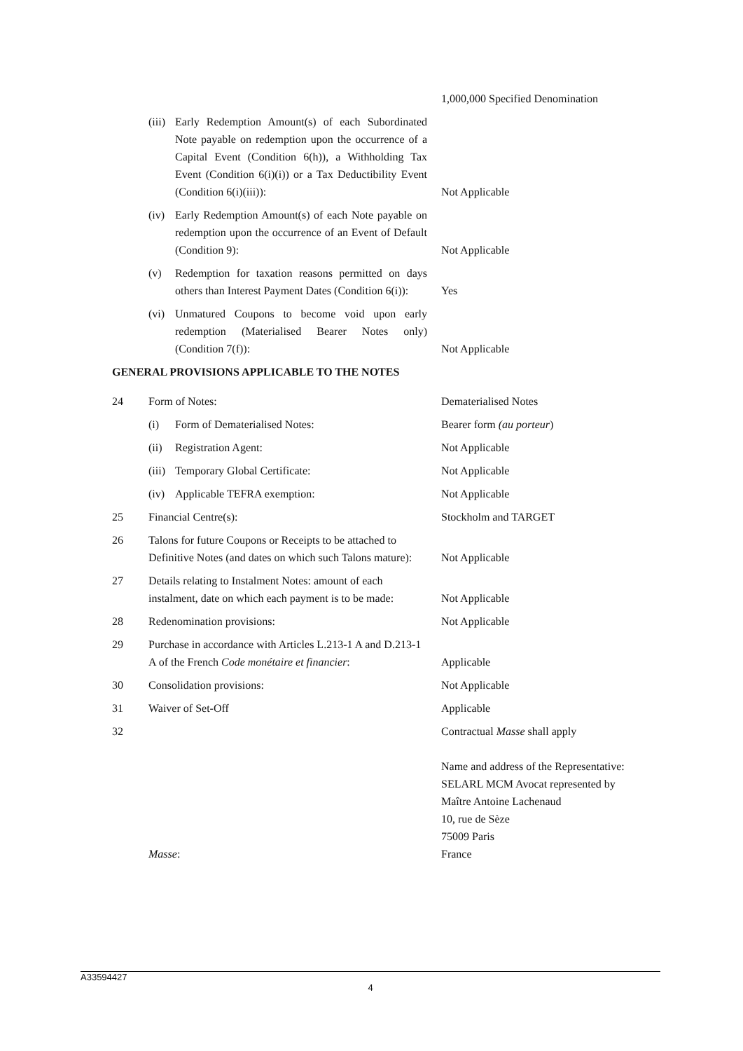| | | | 1,000,000 Specified Denomination |
| | (iii) | Early Redemption Amount(s) of each Subordinated Note payable on redemption upon the occurrence of a Capital Event (Condition 6(h)), a Withholding Tax Event (Condition 6(i)(i)) or a Tax Deductibility Event (Condition 6(i)(iii)): | Not Applicable |
| | (iv) | Early Redemption Amount(s) of each Note payable on redemption upon the occurrence of an Event of Default (Condition 9): | Not Applicable |
| | (v) | Redemption for taxation reasons permitted on days others than Interest Payment Dates (Condition 6(i)): | Yes |
| | (vi) | Unmatured Coupons to become void upon early redemption (Materialised Bearer Notes only) (Condition 7(f)): | Not Applicable |
GENERAL PROVISIONS APPLICABLE TO THE NOTES
| 24 | Form of Notes: | | Dematerialised Notes |
| | (i) | Form of Dematerialised Notes: | Bearer form (au porteur ) |
| | (ii) | Registration Agent: | Not Applicable |
| | (iii) | Temporary Global Certificate: | Not Applicable |
| | (iv) | Applicable TEFRA exemption: | Not Applicable |
| 25 | Financial Centre(s): | | Stockholm and TARGET |
| 26 | Talons for future Coupons or Receipts to be attached to Definitive Notes (and dates on which such Talons mature): | | Not Applicable |
| 27 | Details relating to Instalment Notes: amount of each instalment, date on which each payment is to be made: | | Not Applicable |
| 28 | Redenomination provisions: | | Not Applicable |
| 29 | Purchase in accordance with Articles L.213-1 A and D.213-1 A of the French Code monétaire et financier : | | Applicable |
| 30 | Consolidation provisions: | | Not Applicable |
| 31 | Waiver of Set-Off | | Applicable |
| 32 | Masse : | | Contractual Masse shall apply Name and address of the Representative: SELARL MCM Avocat represented by Maître Antoine Lachenaud 10, rue de Sèze 75009 Paris France |
A33594427
4